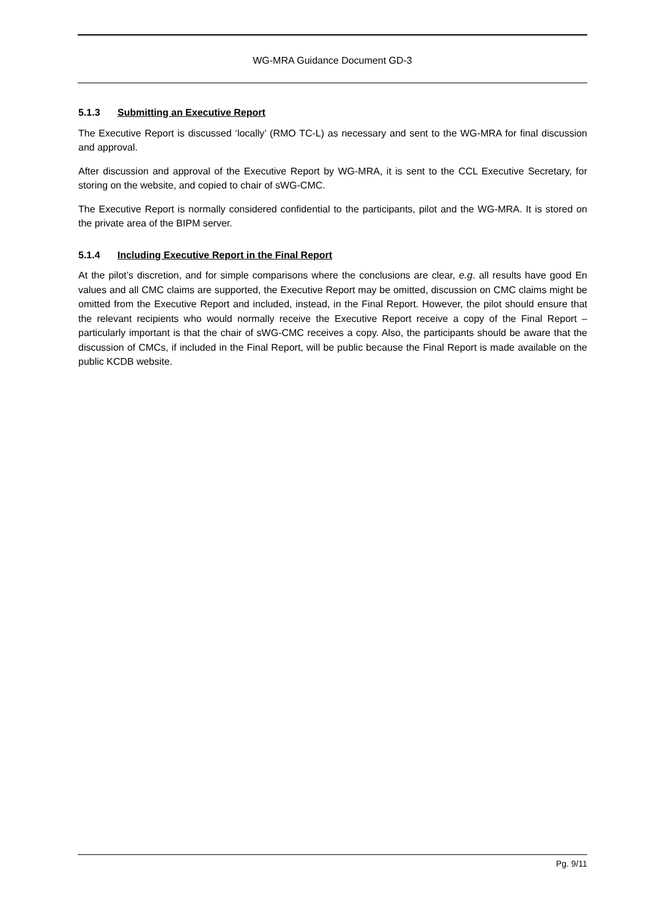WG-MRA Guidance Document GD-3
5.1.3 Submitting an Executive Report
The Executive Report is discussed ‘locally’ (RMO TC-L) as necessary and sent to the WG-MRA for final discussion and approval.
After discussion and approval of the Executive Report by WG-MRA, it is sent to the CCL Executive Secretary, for storing on the website, and copied to chair of sWG-CMC.
The Executive Report is normally considered confidential to the participants, pilot and the WG-MRA. It is stored on the private area of the BIPM server.
5.1.4 Including Executive Report in the Final Report
At the pilot’s discretion, and for simple comparisons where the conclusions are clear, e.g. all results have good En values and all CMC claims are supported, the Executive Report may be omitted, discussion on CMC claims might be omitted from the Executive Report and included, instead, in the Final Report. However, the pilot should ensure that the relevant recipients who would normally receive the Executive Report receive a copy of the Final Report – particularly important is that the chair of sWG-CMC receives a copy. Also, the participants should be aware that the discussion of CMCs, if included in the Final Report, will be public because the Final Report is made available on the public KCDB website.
Pg. 9/11